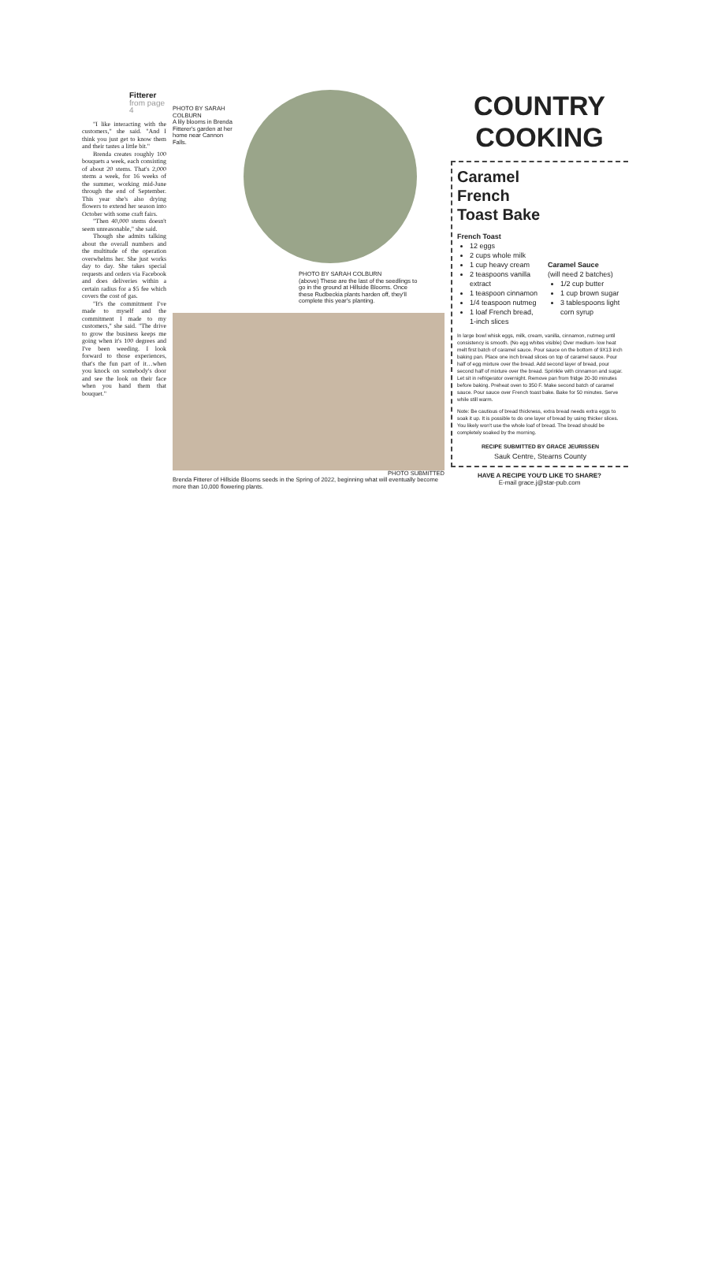Fitterer from page 4
"I like interacting with the customers," she said. "And I think you just get to know them and their tastes a little bit."
Brenda creates roughly 100 bouquets a week, each consisting of about 20 stems. That's 2,000 stems a week, for 16 weeks of the summer, working mid-June through the end of September. This year she's also drying flowers to extend her season into October with some craft fairs.
"Then 40,000 stems doesn't seem unreasonable," she said.
Though she admits talking about the overall numbers and the multitude of the operation overwhelms her. She just works day to day. She takes special requests and orders via Facebook and does deliveries within a certain radius for a $5 fee which covers the cost of gas.
"It's the commitment I've made to myself and the commitment I made to my customers," she said. "The drive to grow the business keeps me going when it's 100 degrees and I've been weeding. I look forward to those experiences, that's the fun part of it…when you knock on somebody's door and see the look on their face when you hand them that bouquet."
PHOTO BY SARAH COLBURN
A lily blooms in Brenda Fitterer's garden at her home near Cannon Falls.
PHOTO BY SARAH COLBURN
(above) These are the last of the seedlings to go in the ground at Hillside Blooms. Once these Rudbeckia plants harden off, they'll complete this year's planting.
PHOTO SUBMITTED
Brenda Fitterer of Hillside Blooms seeds in the Spring of 2022, beginning what will eventually become more than 10,000 flowering plants.
COUNTRY
COOKING
Caramel
French
Toast Bake
French Toast
12 eggs
2 cups whole milk
1 cup heavy cream
2 teaspoons vanilla extract
1 teaspoon cinnamon
1/4 teaspoon nutmeg
1 loaf French bread, 1-inch slices
Caramel Sauce
(will need 2 batches)
1/2 cup butter
1 cup brown sugar
3 tablespoons light corn syrup
In large bowl whisk eggs, milk, cream, vanilla, cinnamon, nutmeg until consistency is smooth. (No egg whites visible) Over medium- low heat melt first batch of caramel sauce. Pour sauce on the bottom of 9X13 inch baking pan. Place one inch bread slices on top of caramel sauce. Pour half of egg mixture over the bread. Add second layer of bread, pour second half of mixture over the bread. Sprinkle with cinnamon and sugar. Let sit in refrigerator overnight. Remove pan from fridge 20-30 minutes before baking. Preheat oven to 350 F. Make second batch of caramel sauce. Pour sauce over French toast bake. Bake for 50 minutes. Serve while still warm.
Note: Be cautious of bread thickness, extra bread needs extra eggs to soak it up. It is possible to do one layer of bread by using thicker slices. You likely won't use the whole loaf of bread. The bread should be completely soaked by the morning.
RECIPE SUBMITTED BY GRACE JEURISSEN
Sauk Centre, Stearns County
HAVE A RECIPE YOU'D LIKE TO SHARE?
E-mail grace.j@star-pub.com